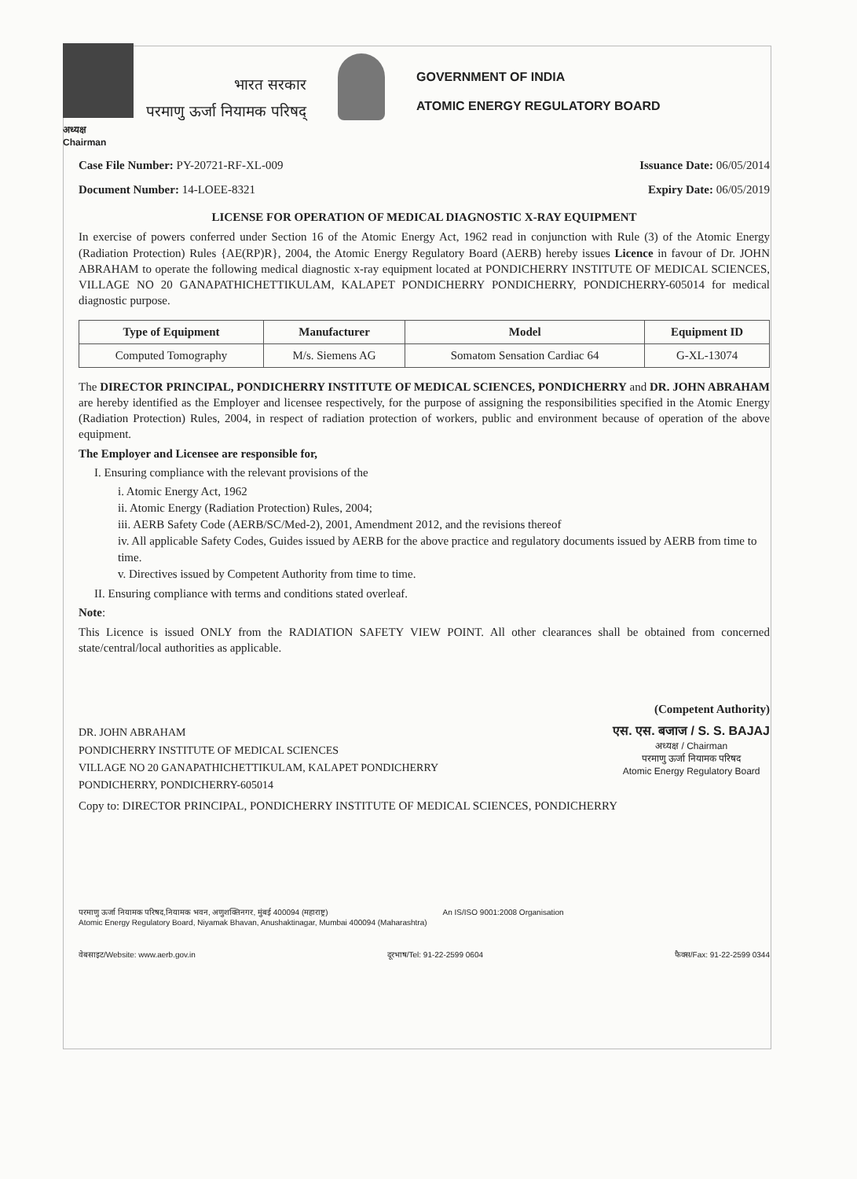भारत सरकार
परमाणु ऊर्जा नियामक परिषद्
GOVERNMENT OF INDIA
ATOMIC ENERGY REGULATORY BOARD
अध्यक्ष
Chairman
Case File Number: PY-20721-RF-XL-009 Issuance Date: 06/05/2014
Document Number: 14-LOEE-8321 Expiry Date: 06/05/2019
LICENSE FOR OPERATION OF MEDICAL DIAGNOSTIC X-RAY EQUIPMENT
In exercise of powers conferred under Section 16 of the Atomic Energy Act, 1962 read in conjunction with Rule (3) of the Atomic Energy (Radiation Protection) Rules {AE(RP)R}, 2004, the Atomic Energy Regulatory Board (AERB) hereby issues Licence in favour of Dr. JOHN ABRAHAM to operate the following medical diagnostic x-ray equipment located at PONDICHERRY INSTITUTE OF MEDICAL SCIENCES, VILLAGE NO 20 GANAPATHICHETTIKULAM, KALAPET PONDICHERRY PONDICHERRY, PONDICHERRY-605014 for medical diagnostic purpose.
| Type of Equipment | Manufacturer | Model | Equipment ID |
| --- | --- | --- | --- |
| Computed Tomography | M/s. Siemens AG | Somatom Sensation Cardiac 64 | G-XL-13074 |
The DIRECTOR PRINCIPAL, PONDICHERRY INSTITUTE OF MEDICAL SCIENCES, PONDICHERRY and DR. JOHN ABRAHAM are hereby identified as the Employer and licensee respectively, for the purpose of assigning the responsibilities specified in the Atomic Energy (Radiation Protection) Rules, 2004, in respect of radiation protection of workers, public and environment because of operation of the above equipment.
The Employer and Licensee are responsible for,
I. Ensuring compliance with the relevant provisions of the
i. Atomic Energy Act, 1962
ii. Atomic Energy (Radiation Protection) Rules, 2004;
iii. AERB Safety Code (AERB/SC/Med-2), 2001, Amendment 2012, and the revisions thereof
iv. All applicable Safety Codes, Guides issued by AERB for the above practice and regulatory documents issued by AERB from time to time.
v. Directives issued by Competent Authority from time to time.
II. Ensuring compliance with terms and conditions stated overleaf.
Note:
This Licence is issued ONLY from the RADIATION SAFETY VIEW POINT. All other clearances shall be obtained from concerned state/central/local authorities as applicable.
(Competent Authority)
DR. JOHN ABRAHAM
PONDICHERRY INSTITUTE OF MEDICAL SCIENCES
VILLAGE NO 20 GANAPATHICHETTIKULAM, KALAPET PONDICHERRY
PONDICHERRY, PONDICHERRY-605014
एस. एस. बजाज / S. S. BAJAJ
अध्यक्ष / Chairman
परमाणु ऊर्जा नियामक परिषद
Atomic Energy Regulatory Board
Copy to: DIRECTOR PRINCIPAL, PONDICHERRY INSTITUTE OF MEDICAL SCIENCES, PONDICHERRY
परमाणु ऊर्जा नियामक परिषद,नियामक भवन, अणुशक्तिनगर, मुंबई 400094 (महाराष्ट्र)
Atomic Energy Regulatory Board, Niyamak Bhavan, Anushaktinagar, Mumbai 400094 (Maharashtra)
An IS/ISO 9001:2008 Organisation
वेबसाइट/Website: www.aerb.gov.in दूरभाष/Tel: 91-22-2599 0604 फैक्स/Fax: 91-22-2599 0344